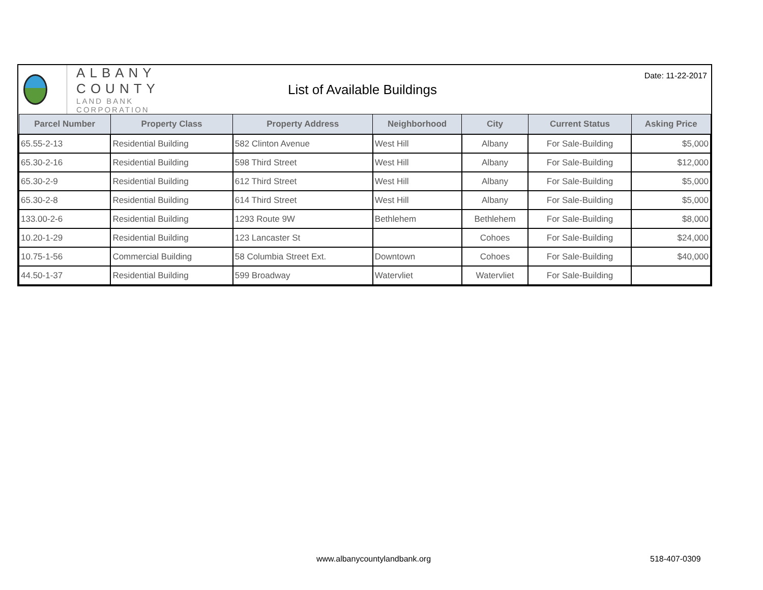ALBANY COUNTY
LAND BANK CORPORATION
List of Available Buildings
Date: 11-22-2017
| Parcel Number | Property Class | Property Address | Neighborhood | City | Current Status | Asking Price |
| --- | --- | --- | --- | --- | --- | --- |
| 65.55-2-13 | Residential Building | 582 Clinton Avenue | West Hill | Albany | For Sale-Building | $5,000 |
| 65.30-2-16 | Residential Building | 598 Third Street | West Hill | Albany | For Sale-Building | $12,000 |
| 65.30-2-9 | Residential Building | 612 Third Street | West Hill | Albany | For Sale-Building | $5,000 |
| 65.30-2-8 | Residential Building | 614 Third Street | West Hill | Albany | For Sale-Building | $5,000 |
| 133.00-2-6 | Residential Building | 1293 Route 9W | Bethlehem | Bethlehem | For Sale-Building | $8,000 |
| 10.20-1-29 | Residential Building | 123 Lancaster St | | Cohoes | For Sale-Building | $24,000 |
| 10.75-1-56 | Commercial Building | 58 Columbia Street Ext. | Downtown | Cohoes | For Sale-Building | $40,000 |
| 44.50-1-37 | Residential Building | 599 Broadway | Watervliet | Watervliet | For Sale-Building | |
www.albanycountylandbank.org 518-407-0309